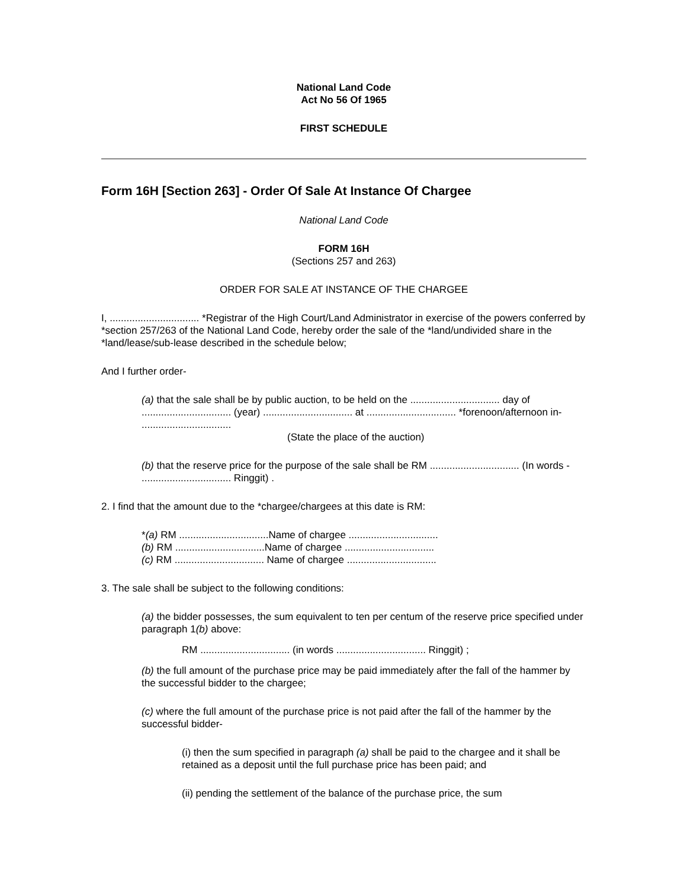National Land Code
Act No 56 Of 1965
FIRST SCHEDULE
Form 16H [Section 263] - Order Of Sale At Instance Of Chargee
National Land Code
FORM 16H
(Sections 257 and 263)
ORDER FOR SALE AT INSTANCE OF THE CHARGEE
I, ................................ *Registrar of the High Court/Land Administrator in exercise of the powers conferred by *section 257/263 of the National Land Code, hereby order the sale of the *land/undivided share in the *land/lease/sub-lease described in the schedule below;
And I further order-
(a) that the sale shall be by public auction, to be held on the ................................ day of ................................ (year) ................................ at ................................ *forenoon/afternoon in- ................................
(State the place of the auction)
(b) that the reserve price for the purpose of the sale shall be RM ................................ (In words - ................................ Ringgit) .
2. I find that the amount due to the *chargee/chargees at this date is RM:
*(a) RM ................................Name of chargee ................................
(b) RM ................................Name of chargee ................................
(c) RM ................................ Name of chargee ................................
3. The sale shall be subject to the following conditions:
(a) the bidder possesses, the sum equivalent to ten per centum of the reserve price specified under paragraph 1(b) above:
RM ................................ (in words ................................ Ringgit) ;
(b) the full amount of the purchase price may be paid immediately after the fall of the hammer by the successful bidder to the chargee;
(c) where the full amount of the purchase price is not paid after the fall of the hammer by the successful bidder-
(i) then the sum specified in paragraph (a) shall be paid to the chargee and it shall be retained as a deposit until the full purchase price has been paid; and
(ii) pending the settlement of the balance of the purchase price, the sum